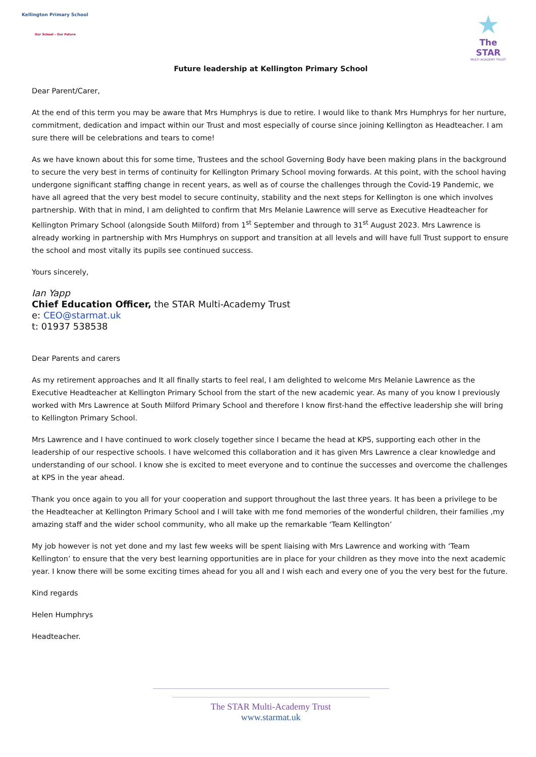Kellington Primary School
Our School – Our Future
★
The STAR
MULTI ACADEMY TRUST
Future leadership at Kellington Primary School
Dear Parent/Carer,
At the end of this term you may be aware that Mrs Humphrys is due to retire. I would like to thank Mrs Humphrys for her nurture, commitment, dedication and impact within our Trust and most especially of course since joining Kellington as Headteacher. I am sure there will be celebrations and tears to come!
As we have known about this for some time, Trustees and the school Governing Body have been making plans in the background to secure the very best in terms of continuity for Kellington Primary School moving forwards. At this point, with the school having undergone significant staffing change in recent years, as well as of course the challenges through the Covid-19 Pandemic, we have all agreed that the very best model to secure continuity, stability and the next steps for Kellington is one which involves partnership. With that in mind, I am delighted to confirm that Mrs Melanie Lawrence will serve as Executive Headteacher for Kellington Primary School (alongside South Milford) from 1<sup>st</sup> September and through to 31<sup>st</sup> August 2023. Mrs Lawrence is already working in partnership with Mrs Humphrys on support and transition at all levels and will have full Trust support to ensure the school and most vitally its pupils see continued success.
Yours sincerely,
Ian Yapp
Chief Education Officer, the STAR Multi-Academy Trust
e: CEO@starmat.uk
t: 01937 538538
Dear Parents and carers
As my retirement approaches and It all finally starts to feel real, I am delighted to welcome Mrs Melanie Lawrence as the Executive Headteacher at Kellington Primary School from the start of the new academic year. As many of you know I previously worked with Mrs Lawrence at South Milford Primary School and therefore I know first-hand the effective leadership she will bring to Kellington Primary School.
Mrs Lawrence and I have continued to work closely together since I became the head at KPS, supporting each other in the leadership of our respective schools. I have welcomed this collaboration and it has given Mrs Lawrence a clear knowledge and understanding of our school. I know she is excited to meet everyone and to continue the successes and overcome the challenges at KPS in the year ahead.
Thank you once again to you all for your cooperation and support throughout the last three years. It has been a privilege to be the Headteacher at Kellington Primary School and I will take with me fond memories of the wonderful children, their families ,my amazing staff and the wider school community, who all make up the remarkable ‘Team Kellington’
My job however is not yet done and my last few weeks will be spent liaising with Mrs Lawrence and working with ‘Team Kellington’ to ensure that the very best learning opportunities are in place for your children as they move into the next academic year. I know there will be some exciting times ahead for you all and I wish each and every one of you the very best for the future.
Kind regards
Helen Humphrys
Headteacher.
The STAR Multi-Academy Trust
www.starmat.uk